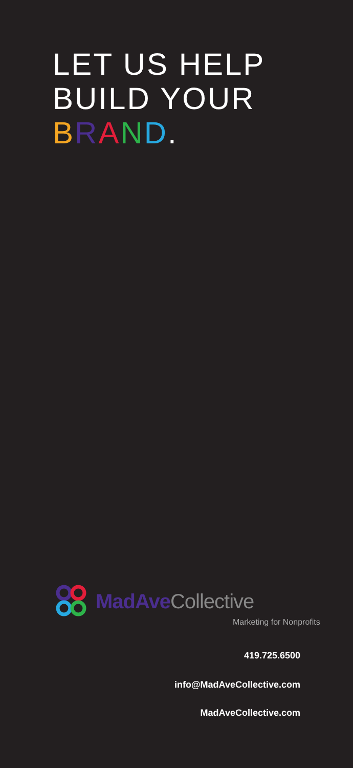LET US HELP
BUILD YOUR
BRAND.
MadAveCollective
Marketing for Nonprofits
419.725.6500
info@MadAveCollective.com
MadAveCollective.com